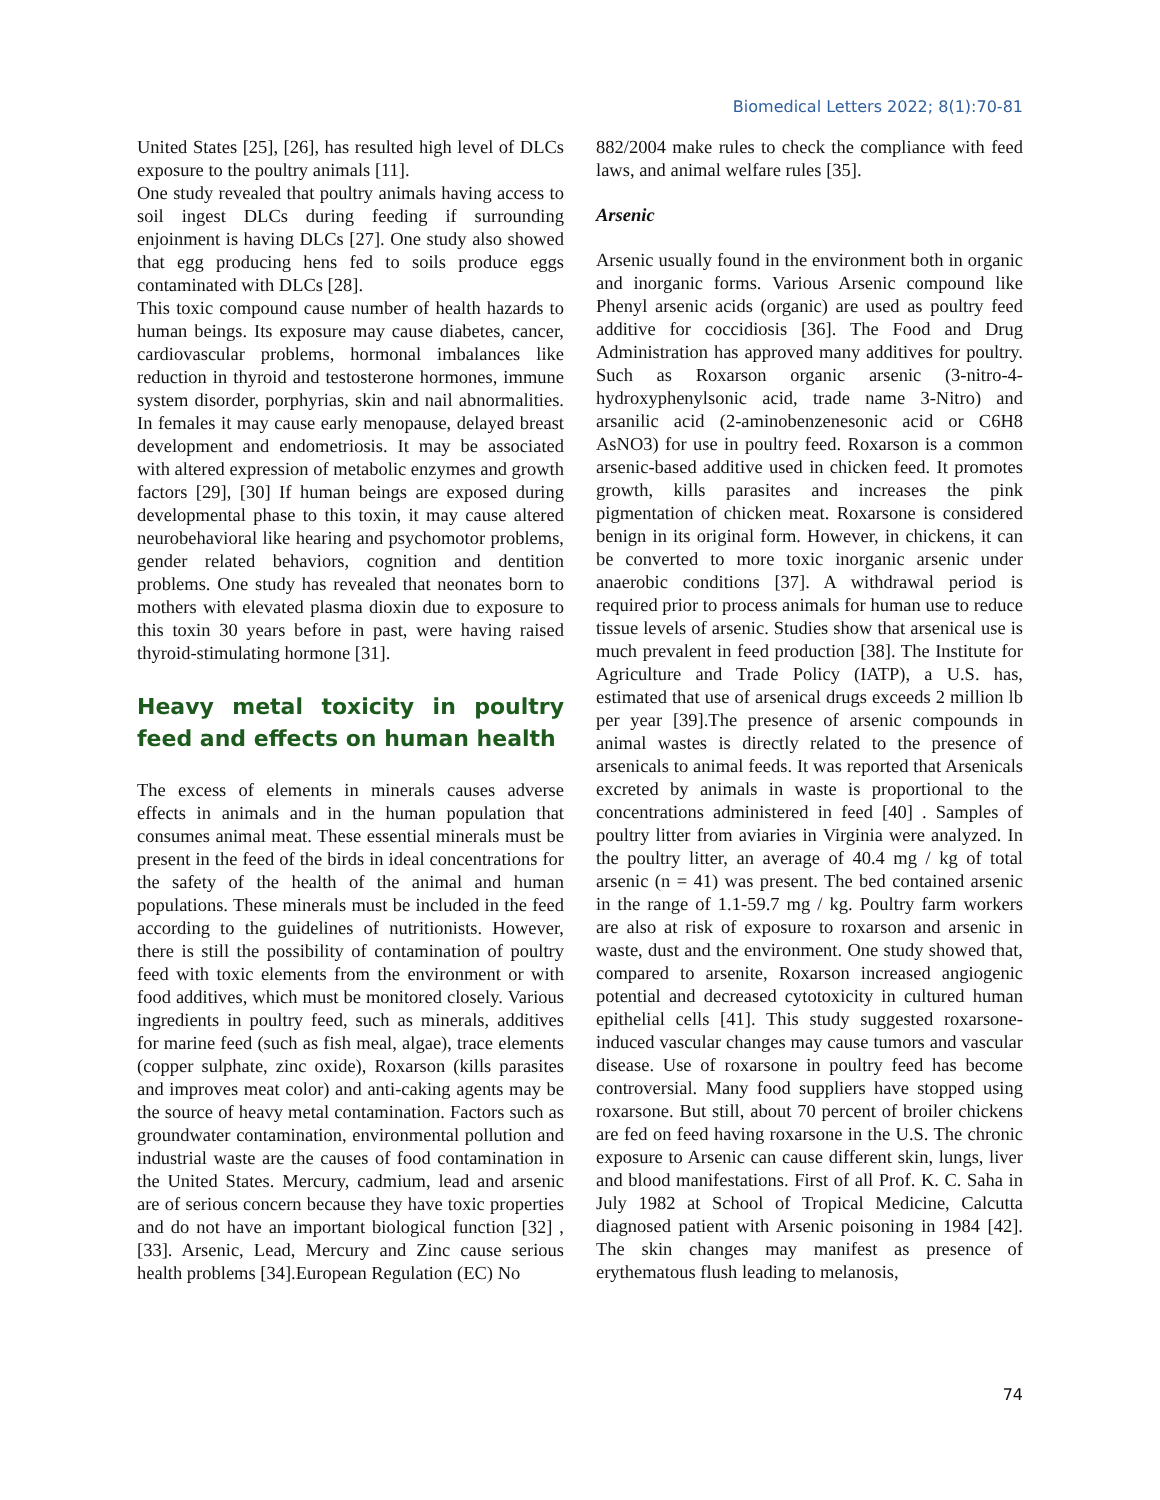Biomedical Letters 2022; 8(1):70-81
United States [25], [26], has resulted high level of DLCs exposure to the poultry animals [11].
One study revealed that poultry animals having access to soil ingest DLCs during feeding if surrounding enjoinment is having DLCs [27]. One study also showed that egg producing hens fed to soils produce eggs contaminated with DLCs [28].
This toxic compound cause number of health hazards to human beings. Its exposure may cause diabetes, cancer, cardiovascular problems, hormonal imbalances like reduction in thyroid and testosterone hormones, immune system disorder, porphyrias, skin and nail abnormalities. In females it may cause early menopause, delayed breast development and endometriosis. It may be associated with altered expression of metabolic enzymes and growth factors [29], [30] If human beings are exposed during developmental phase to this toxin, it may cause altered neurobehavioral like hearing and psychomotor problems, gender related behaviors, cognition and dentition problems. One study has revealed that neonates born to mothers with elevated plasma dioxin due to exposure to this toxin 30 years before in past, were having raised thyroid-stimulating hormone [31].
Heavy metal toxicity in poultry feed and effects on human health
The excess of elements in minerals causes adverse effects in animals and in the human population that consumes animal meat. These essential minerals must be present in the feed of the birds in ideal concentrations for the safety of the health of the animal and human populations. These minerals must be included in the feed according to the guidelines of nutritionists. However, there is still the possibility of contamination of poultry feed with toxic elements from the environment or with food additives, which must be monitored closely. Various ingredients in poultry feed, such as minerals, additives for marine feed (such as fish meal, algae), trace elements (copper sulphate, zinc oxide), Roxarson (kills parasites and improves meat color) and anti-caking agents may be the source of heavy metal contamination. Factors such as groundwater contamination, environmental pollution and industrial waste are the causes of food contamination in the United States. Mercury, cadmium, lead and arsenic are of serious concern because they have toxic properties and do not have an important biological function [32] ,[33]. Arsenic, Lead, Mercury and Zinc cause serious health problems [34].European Regulation (EC) No
882/2004 make rules to check the compliance with feed laws, and animal welfare rules [35].
Arsenic
Arsenic usually found in the environment both in organic and inorganic forms. Various Arsenic compound like Phenyl arsenic acids (organic) are used as poultry feed additive for coccidiosis [36]. The Food and Drug Administration has approved many additives for poultry. Such as Roxarson organic arsenic (3-nitro-4-hydroxyphenylsonic acid, trade name 3-Nitro) and arsanilic acid (2-aminobenzenesonic acid or C6H8 AsNO3) for use in poultry feed. Roxarson is a common arsenic-based additive used in chicken feed. It promotes growth, kills parasites and increases the pink pigmentation of chicken meat. Roxarsone is considered benign in its original form. However, in chickens, it can be converted to more toxic inorganic arsenic under anaerobic conditions [37]. A withdrawal period is required prior to process animals for human use to reduce tissue levels of arsenic. Studies show that arsenical use is much prevalent in feed production [38]. The Institute for Agriculture and Trade Policy (IATP), a U.S. has, estimated that use of arsenical drugs exceeds 2 million lb per year [39].The presence of arsenic compounds in animal wastes is directly related to the presence of arsenicals to animal feeds. It was reported that Arsenicals excreted by animals in waste is proportional to the concentrations administered in feed [40] . Samples of poultry litter from aviaries in Virginia were analyzed. In the poultry litter, an average of 40.4 mg / kg of total arsenic (n = 41) was present. The bed contained arsenic in the range of 1.1-59.7 mg / kg. Poultry farm workers are also at risk of exposure to roxarson and arsenic in waste, dust and the environment. One study showed that, compared to arsenite, Roxarson increased angiogenic potential and decreased cytotoxicity in cultured human epithelial cells [41]. This study suggested roxarsone-induced vascular changes may cause tumors and vascular disease. Use of roxarsone in poultry feed has become controversial. Many food suppliers have stopped using roxarsone. But still, about 70 percent of broiler chickens are fed on feed having roxarsone in the U.S. The chronic exposure to Arsenic can cause different skin, lungs, liver and blood manifestations. First of all Prof. K. C. Saha in July 1982 at School of Tropical Medicine, Calcutta diagnosed patient with Arsenic poisoning in 1984 [42]. The skin changes may manifest as presence of erythematous flush leading to melanosis,
74